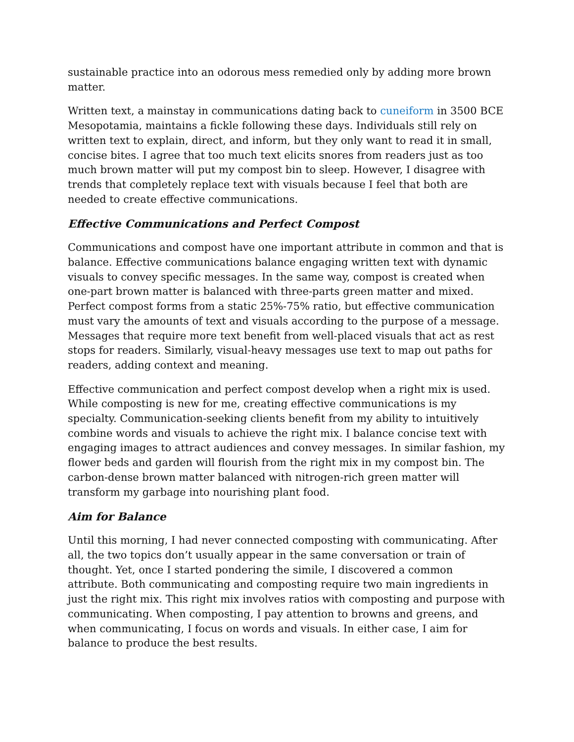sustainable practice into an odorous mess remedied only by adding more brown matter.
Written text, a mainstay in communications dating back to cuneiform in 3500 BCE Mesopotamia, maintains a fickle following these days. Individuals still rely on written text to explain, direct, and inform, but they only want to read it in small, concise bites. I agree that too much text elicits snores from readers just as too much brown matter will put my compost bin to sleep. However, I disagree with trends that completely replace text with visuals because I feel that both are needed to create effective communications.
Effective Communications and Perfect Compost
Communications and compost have one important attribute in common and that is balance. Effective communications balance engaging written text with dynamic visuals to convey specific messages. In the same way, compost is created when one-part brown matter is balanced with three-parts green matter and mixed. Perfect compost forms from a static 25%-75% ratio, but effective communication must vary the amounts of text and visuals according to the purpose of a message. Messages that require more text benefit from well-placed visuals that act as rest stops for readers. Similarly, visual-heavy messages use text to map out paths for readers, adding context and meaning.
Effective communication and perfect compost develop when a right mix is used. While composting is new for me, creating effective communications is my specialty. Communication-seeking clients benefit from my ability to intuitively combine words and visuals to achieve the right mix. I balance concise text with engaging images to attract audiences and convey messages. In similar fashion, my flower beds and garden will flourish from the right mix in my compost bin. The carbon-dense brown matter balanced with nitrogen-rich green matter will transform my garbage into nourishing plant food.
Aim for Balance
Until this morning, I had never connected composting with communicating. After all, the two topics don’t usually appear in the same conversation or train of thought. Yet, once I started pondering the simile, I discovered a common attribute. Both communicating and composting require two main ingredients in just the right mix. This right mix involves ratios with composting and purpose with communicating. When composting, I pay attention to browns and greens, and when communicating, I focus on words and visuals. In either case, I aim for balance to produce the best results.